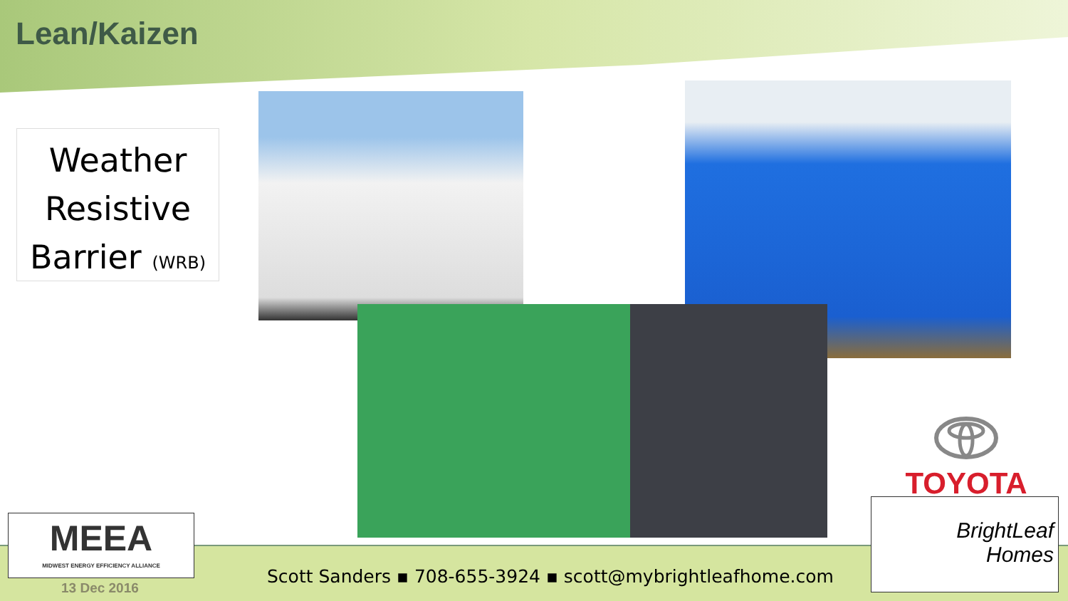Lean/Kaizen
Weather
Resistive
Barrier (WRB)
TOYOTA
BrightLeaf
Homes
MEEA
MIDWEST ENERGY EFFICIENCY ALLIANCE
13 Dec 2016
Scott Sanders ▪ 708-655-3924 ▪ scott@mybrightleafhome.com